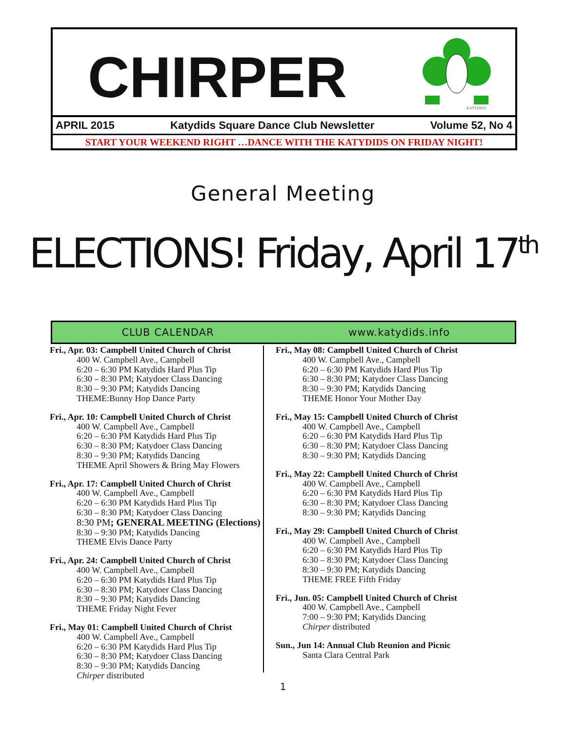CHIRPER
KATYDIDS
APRIL 2015 Katydids Square Dance Club Newsletter Volume 52, No 4
START YOUR WEEKEND RIGHT …DANCE WITH THE KATYDIDS ON FRIDAY NIGHT!
General Meeting
ELECTIONS! Friday, April 17<sup>th</sup>
CLUB CALENDAR www.katydids.info
Fri., Apr. 03: Campbell United Church of Christ
400 W. Campbell Ave., Campbell
6:20 – 6:30 PM Katydids Hard Plus Tip
6:30 – 8:30 PM; Katydoer Class Dancing
8:30 – 9:30 PM; Katydids Dancing
THEME:Bunny Hop Dance Party
Fri., Apr. 10: Campbell United Church of Christ
400 W. Campbell Ave., Campbell
6:20 – 6:30 PM Katydids Hard Plus Tip
6:30 – 8:30 PM; Katydoer Class Dancing
8:30 – 9:30 PM; Katydids Dancing
THEME April Showers & Bring May Flowers
Fri., Apr. 17: Campbell United Church of Christ
400 W. Campbell Ave., Campbell
6:20 – 6:30 PM Katydids Hard Plus Tip
6:30 – 8:30 PM; Katydoer Class Dancing
8:30 PM; GENERAL MEETING (Elections)
8:30 – 9:30 PM; Katydids Dancing
THEME Elvis Dance Party
Fri., Apr. 24: Campbell United Church of Christ
400 W. Campbell Ave., Campbell
6:20 – 6:30 PM Katydids Hard Plus Tip
6:30 – 8:30 PM; Katydoer Class Dancing
8:30 – 9:30 PM; Katydids Dancing
THEME Friday Night Fever
Fri., May 01: Campbell United Church of Christ
400 W. Campbell Ave., Campbell
6:20 – 6:30 PM Katydids Hard Plus Tip
6:30 – 8:30 PM; Katydoer Class Dancing
8:30 – 9:30 PM; Katydids Dancing
Chirper distributed
Fri., May 08: Campbell United Church of Christ
400 W. Campbell Ave., Campbell
6:20 – 6:30 PM Katydids Hard Plus Tip
6:30 – 8:30 PM; Katydoer Class Dancing
8:30 – 9:30 PM; Katydids Dancing
THEME Honor Your Mother Day
Fri., May 15: Campbell United Church of Christ
400 W. Campbell Ave., Campbell
6:20 – 6:30 PM Katydids Hard Plus Tip
6:30 – 8:30 PM; Katydoer Class Dancing
8:30 – 9:30 PM; Katydids Dancing
Fri., May 22: Campbell United Church of Christ
400 W. Campbell Ave., Campbell
6:20 – 6:30 PM Katydids Hard Plus Tip
6:30 – 8:30 PM; Katydoer Class Dancing
8:30 – 9:30 PM; Katydids Dancing
Fri., May 29: Campbell United Church of Christ
400 W. Campbell Ave., Campbell
6:20 – 6:30 PM Katydids Hard Plus Tip
6:30 – 8:30 PM; Katydoer Class Dancing
8:30 – 9:30 PM; Katydids Dancing
THEME FREE Fifth Friday
Fri., Jun. 05: Campbell United Church of Christ
400 W. Campbell Ave., Campbell
7:00 – 9:30 PM; Katydids Dancing
Chirper distributed
Sun., Jun 14: Annual Club Reunion and Picnic
Santa Clara Central Park
1